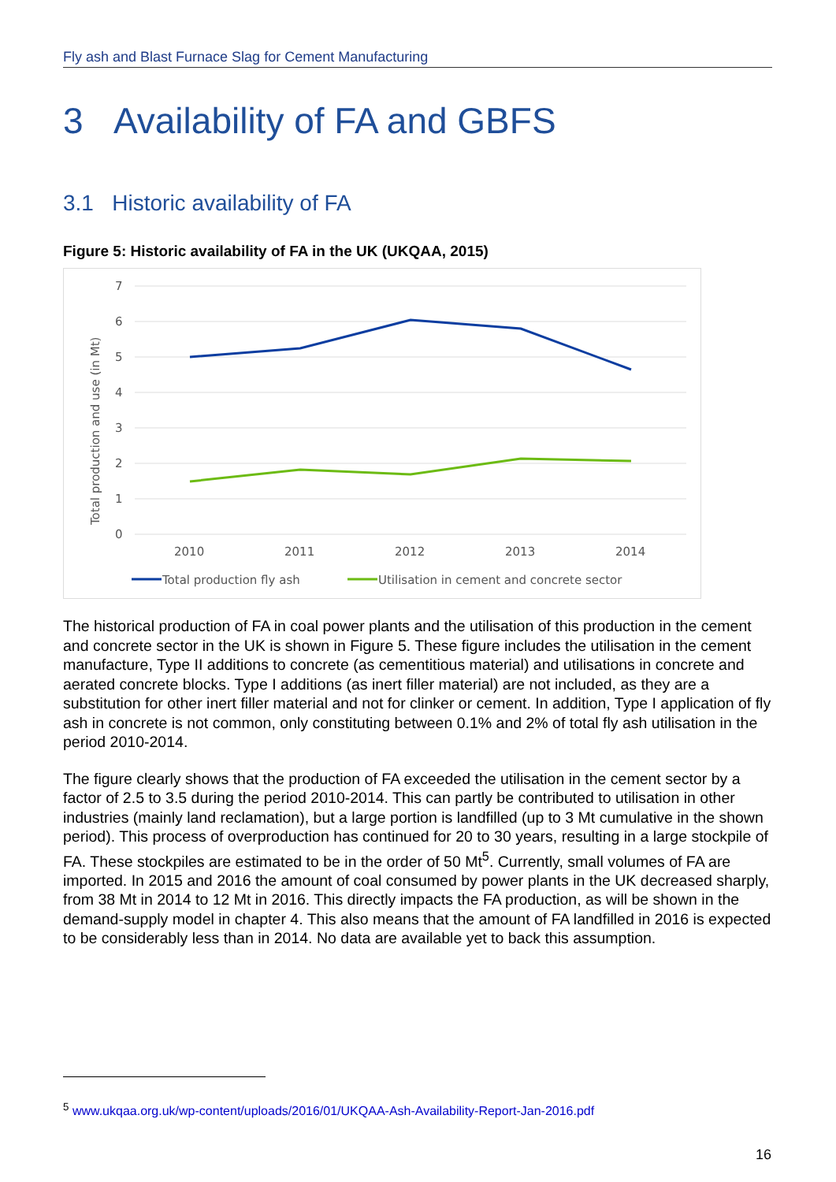Fly ash and Blast Furnace Slag for Cement Manufacturing
3 Availability of FA and GBFS
3.1 Historic availability of FA
Figure 5: Historic availability of FA in the UK (UKQAA, 2015)
7
6
5
4
3
2
1
0
2010
2011
2012
2013
2014
Total production and use (in Mt)
Total production fly ash
Utilisation in cement and concrete sector
The historical production of FA in coal power plants and the utilisation of this production in the cement and concrete sector in the UK is shown in Figure 5. These figure includes the utilisation in the cement manufacture, Type II additions to concrete (as cementitious material) and utilisations in concrete and aerated concrete blocks. Type I additions (as inert filler material) are not included, as they are a substitution for other inert filler material and not for clinker or cement. In addition, Type I application of fly ash in concrete is not common, only constituting between 0.1% and 2% of total fly ash utilisation in the period 2010-2014.
The figure clearly shows that the production of FA exceeded the utilisation in the cement sector by a factor of 2.5 to 3.5 during the period 2010-2014. This can partly be contributed to utilisation in other industries (mainly land reclamation), but a large portion is landfilled (up to 3 Mt cumulative in the shown period). This process of overproduction has continued for 20 to 30 years, resulting in a large stockpile of FA. These stockpiles are estimated to be in the order of 50 Mt<sup>5</sup>. Currently, small volumes of FA are imported. In 2015 and 2016 the amount of coal consumed by power plants in the UK decreased sharply, from 38 Mt in 2014 to 12 Mt in 2016. This directly impacts the FA production, as will be shown in the demand-supply model in chapter 4. This also means that the amount of FA landfilled in 2016 is expected to be considerably less than in 2014. No data are available yet to back this assumption.
<sup>5</sup> www.ukqaa.org.uk/wp-content/uploads/2016/01/UKQAA-Ash-Availability-Report-Jan-2016.pdf
16